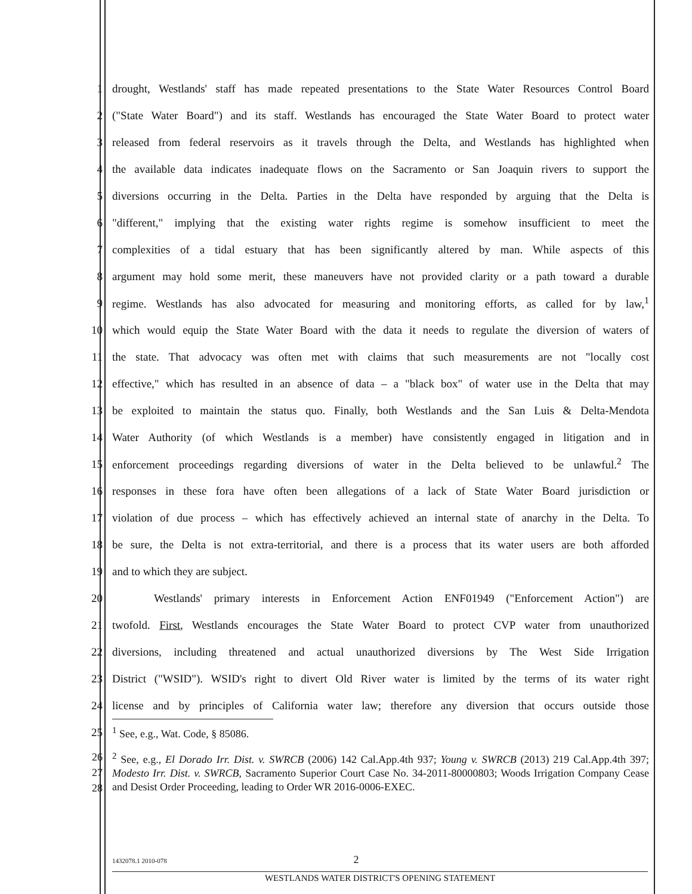1 drought, Westlands' staff has made repeated presentations to the State Water Resources Control Board
2 ("State Water Board") and its staff. Westlands has encouraged the State Water Board to protect water
3 released from federal reservoirs as it travels through the Delta, and Westlands has highlighted when
4 the available data indicates inadequate flows on the Sacramento or San Joaquin rivers to support the
5 diversions occurring in the Delta. Parties in the Delta have responded by arguing that the Delta is
6 "different," implying that the existing water rights regime is somehow insufficient to meet the
7 complexities of a tidal estuary that has been significantly altered by man. While aspects of this
8 argument may hold some merit, these maneuvers have not provided clarity or a path toward a durable
9 regime. Westlands has also advocated for measuring and monitoring efforts, as called for by law,<sup>1</sup>
10 which would equip the State Water Board with the data it needs to regulate the diversion of waters of
11 the state. That advocacy was often met with claims that such measurements are not "locally cost
12 effective," which has resulted in an absence of data – a "black box" of water use in the Delta that may
13 be exploited to maintain the status quo. Finally, both Westlands and the San Luis & Delta-Mendota
14 Water Authority (of which Westlands is a member) have consistently engaged in litigation and in
15 enforcement proceedings regarding diversions of water in the Delta believed to be unlawful.<sup>2</sup> The
16 responses in these fora have often been allegations of a lack of State Water Board jurisdiction or
17 violation of due process – which has effectively achieved an internal state of anarchy in the Delta. To
18 be sure, the Delta is not extra-territorial, and there is a process that its water users are both afforded
19 and to which they are subject.
20 Westlands' primary interests in Enforcement Action ENF01949 ("Enforcement Action") are
21 twofold. First, Westlands encourages the State Water Board to protect CVP water from unauthorized
22 diversions, including threatened and actual unauthorized diversions by The West Side Irrigation
23 District ("WSID"). WSID's right to divert Old River water is limited by the terms of its water right
24 license and by principles of California water law; therefore any diversion that occurs outside those
25<sup>1</sup> See, e.g., Wat. Code, § 85086.
26
27
28<sup>2</sup> See, e.g., El Dorado Irr. Dist. v. SWRCB (2006) 142 Cal.App.4th 937; Young v. SWRCB (2013) 219 Cal.App.4th 397; Modesto Irr. Dist. v. SWRCB, Sacramento Superior Court Case No. 34-2011-80000803; Woods Irrigation Company Cease and Desist Order Proceeding, leading to Order WR 2016-0006-EXEC.
1432078.1 2010-078 2
WESTLANDS WATER DISTRICT'S OPENING STATEMENT